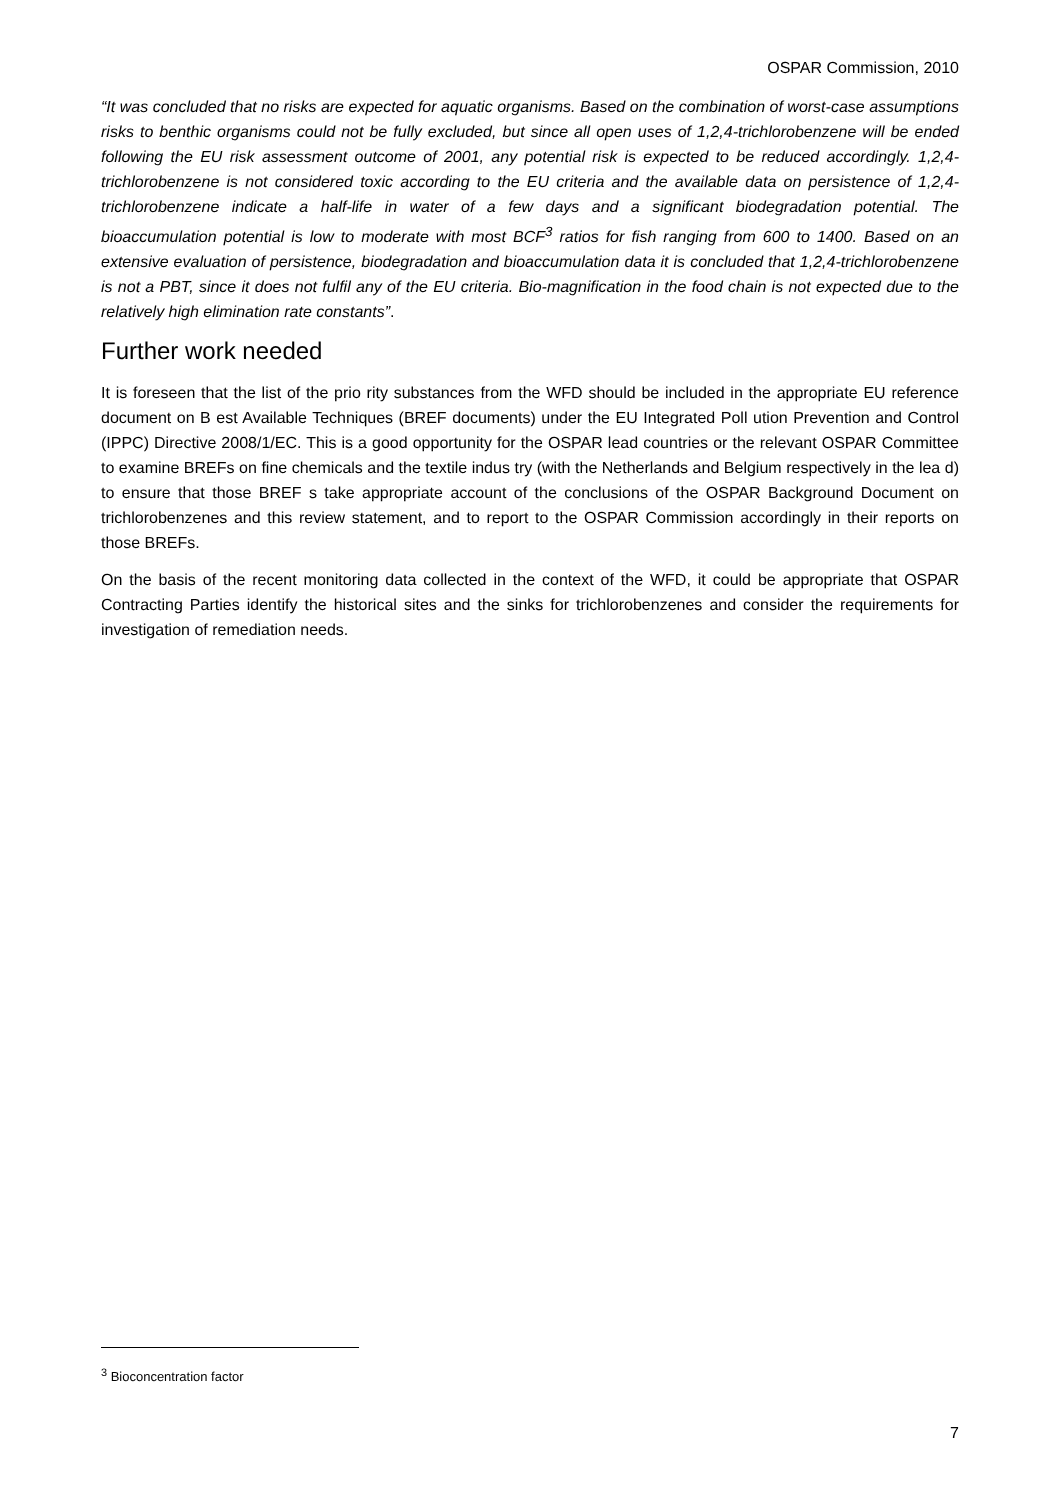OSPAR Commission, 2010
“It was concluded that no risks are expected for aquatic organisms. Based on the combination of worst-case assumptions risks to benthic organisms could not be fully excluded, but since all open uses of 1,2,4-trichlorobenzene will be ended following the EU risk assessment outcome of 2001, any potential risk is expected to be reduced accordingly. 1,2,4-trichlorobenzene is not considered toxic according to the EU criteria and the available data on persistence of 1,2,4-trichlorobenzene indicate a half-life in water of a few days and a significant biodegradation potential. The bioaccumulation potential is low to moderate with most BCF<sup>3</sup> ratios for fish ranging from 600 to 1400. Based on an extensive evaluation of persistence, biodegradation and bioaccumulation data it is concluded that 1,2,4-trichlorobenzene is not a PBT, since it does not fulfil any of the EU criteria. Bio-magnification in the food chain is not expected due to the relatively high elimination rate constants”.
Further work needed
It is foreseen that the list of the prio rity substances from the WFD should be included in the appropriate EU reference document on B est Available Techniques (BREF documents) under the EU Integrated Poll ution Prevention and Control (IPPC) Directive 2008/1/EC. This is a good opportunity for the OSPAR lead countries or the relevant OSPAR Committee to examine BREFs on fine chemicals and the textile indus try (with the Netherlands and Belgium respectively in the lea d) to ensure that those BREF s take appropriate account of the conclusions of the OSPAR Background Document on trichlorobenzenes and this review statement, and to report to the OSPAR Commission accordingly in their reports on those BREFs.
On the basis of the recent monitoring data collected in the context of the WFD, it could be appropriate that OSPAR Contracting Parties identify the historical sites and the sinks for trichlorobenzenes and consider the requirements for investigation of remediation needs.
<sup>3</sup> Bioconcentration factor
7